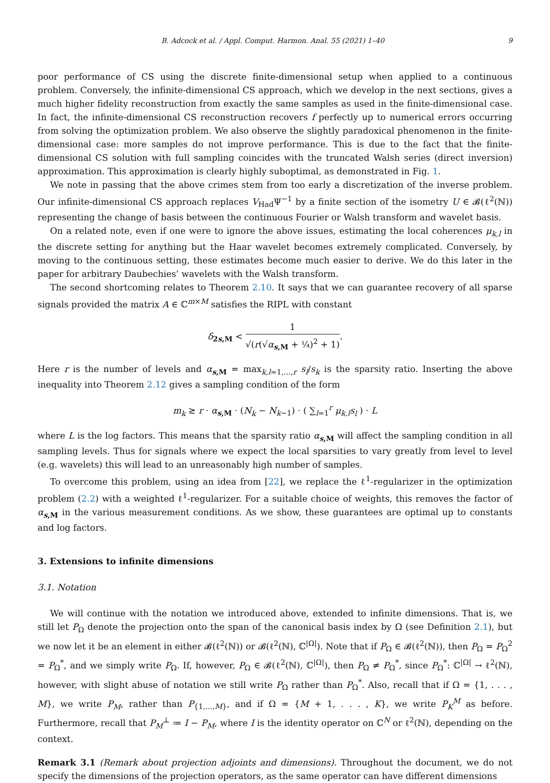B. Adcock et al. / Appl. Comput. Harmon. Anal. 55 (2021) 1–40 9
poor performance of CS using the discrete finite-dimensional setup when applied to a continuous problem. Conversely, the infinite-dimensional CS approach, which we develop in the next sections, gives a much higher fidelity reconstruction from exactly the same samples as used in the finite-dimensional case. In fact, the infinite-dimensional CS reconstruction recovers f perfectly up to numerical errors occurring from solving the optimization problem. We also observe the slightly paradoxical phenomenon in the finite-dimensional case: more samples do not improve performance. This is due to the fact that the finite-dimensional CS solution with full sampling coincides with the truncated Walsh series (direct inversion) approximation. This approximation is clearly highly suboptimal, as demonstrated in Fig. 1.
We note in passing that the above crimes stem from too early a discretization of the inverse problem. Our infinite-dimensional CS approach replaces V<sub>Had</sub>Ψ<sup>−1</sup> by a finite section of the isometry U ∈ 𝓑(ℓ<sup>2</sup>(ℕ)) representing the change of basis between the continuous Fourier or Walsh transform and wavelet basis.
On a related note, even if one were to ignore the above issues, estimating the local coherences μ<sub>k,l</sub> in the discrete setting for anything but the Haar wavelet becomes extremely complicated. Conversely, by moving to the continuous setting, these estimates become much easier to derive. We do this later in the paper for arbitrary Daubechies’ wavelets with the Walsh transform.
The second shortcoming relates to Theorem 2.10. It says that we can guarantee recovery of all sparse signals provided the matrix A ∈ ℂ<sup>m×M</sup> satisfies the RIPL with constant
δ<sub>2s,M</sub> < 1 √(r(√α<sub>s,M</sub> + ¼)<sup>2</sup> + 1).
Here r is the number of levels and α<sub>s,M</sub> = max<sub>k,l=1,...,r</sub> s<sub>l</sub>/s<sub>k</sub> is the sparsity ratio. Inserting the above inequality into Theorem 2.12 gives a sampling condition of the form
m<sub>k</sub> ≳ r · α<sub>s,M</sub> · (N<sub>k</sub> − N<sub>k−1</sub>) · ( ∑<sub>l=1</sub><sup>r</sup> μ<sub>k,l</sub>s<sub>l</sub> ) · L
where L is the log factors. This means that the sparsity ratio α<sub>s,M</sub> will affect the sampling condition in all sampling levels. Thus for signals where we expect the local sparsities to vary greatly from level to level (e.g. wavelets) this will lead to an unreasonably high number of samples.
To overcome this problem, using an idea from [22], we replace the ℓ<sup>1</sup>-regularizer in the optimization problem (2.2) with a weighted ℓ<sup>1</sup>-regularizer. For a suitable choice of weights, this removes the factor of α<sub>s,M</sub> in the various measurement conditions. As we show, these guarantees are optimal up to constants and log factors.
3. Extensions to infinite dimensions
3.1. Notation
We will continue with the notation we introduced above, extended to infinite dimensions. That is, we still let P<sub>Ω</sub> denote the projection onto the span of the canonical basis index by Ω (see Definition 2.1), but we now let it be an element in either 𝓑(ℓ<sup>2</sup>(ℕ)) or 𝓑(ℓ<sup>2</sup>(ℕ), ℂ<sup>|Ω|</sup>). Note that if P<sub>Ω</sub> ∈ 𝓑(ℓ<sup>2</sup>(ℕ)), then P<sub>Ω</sub> = P<sub>Ω</sub><sup>2</sup> = P<sub>Ω</sub><sup>*</sup>, and we simply write P<sub>Ω</sub>. If, however, P<sub>Ω</sub> ∈ 𝓑(ℓ<sup>2</sup>(ℕ), ℂ<sup>|Ω|</sup>), then P<sub>Ω</sub> ≠ P<sub>Ω</sub><sup>*</sup>, since P<sub>Ω</sub><sup>*</sup>: ℂ<sup>|Ω|</sup> → ℓ<sup>2</sup>(ℕ), however, with slight abuse of notation we still write P<sub>Ω</sub> rather than P<sub>Ω</sub><sup>*</sup>. Also, recall that if Ω = {1, . . . , M}, we write P<sub>M</sub>, rather than P<sub>{1,...,M}</sub>, and if Ω = {M + 1, . . . , K}, we write P<sub>K</sub><sup>M</sup> as before. Furthermore, recall that P<sub>M</sub><sup>⊥</sup> ≔ I − P<sub>M</sub>, where I is the identity operator on ℂ<sup>N</sup> or ℓ<sup>2</sup>(ℕ), depending on the context.
Remark 3.1 (Remark about projection adjoints and dimensions). Throughout the document, we do not specify the dimensions of the projection operators, as the same operator can have different dimensions